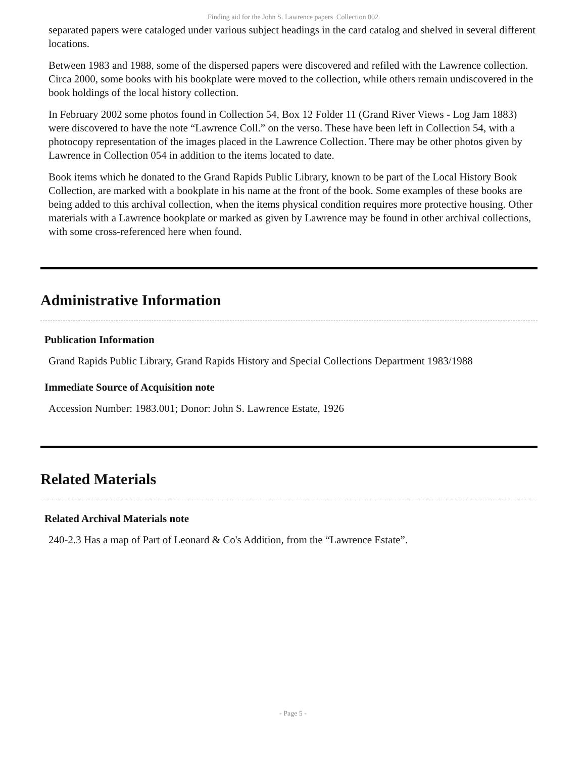Finding aid for the John S. Lawrence papers Collection 002
separated papers were cataloged under various subject headings in the card catalog and shelved in several different locations.
Between 1983 and 1988, some of the dispersed papers were discovered and refiled with the Lawrence collection. Circa 2000, some books with his bookplate were moved to the collection, while others remain undiscovered in the book holdings of the local history collection.
In February 2002 some photos found in Collection 54, Box 12 Folder 11 (Grand River Views - Log Jam 1883) were discovered to have the note “Lawrence Coll.” on the verso. These have been left in Collection 54, with a photocopy representation of the images placed in the Lawrence Collection. There may be other photos given by Lawrence in Collection 054 in addition to the items located to date.
Book items which he donated to the Grand Rapids Public Library, known to be part of the Local History Book Collection, are marked with a bookplate in his name at the front of the book. Some examples of these books are being added to this archival collection, when the items physical condition requires more protective housing. Other materials with a Lawrence bookplate or marked as given by Lawrence may be found in other archival collections, with some cross-referenced here when found.
Administrative Information
Publication Information
Grand Rapids Public Library, Grand Rapids History and Special Collections Department 1983/1988
Immediate Source of Acquisition note
Accession Number: 1983.001; Donor: John S. Lawrence Estate, 1926
Related Materials
Related Archival Materials note
240-2.3 Has a map of Part of Leonard & Co's Addition, from the “Lawrence Estate”.
- Page 5 -